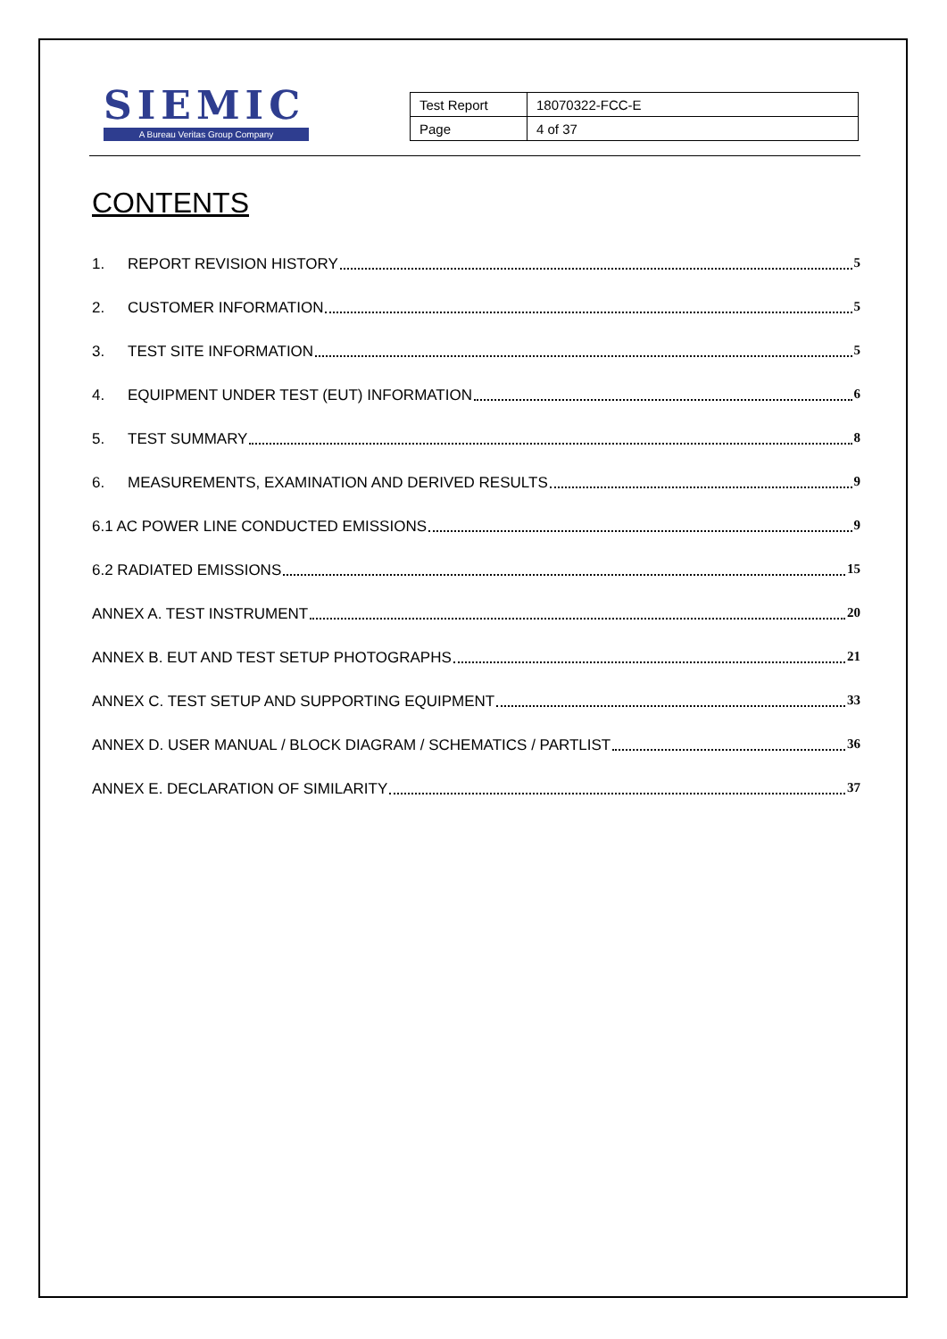SIEMIC
A Bureau Veritas Group Company
| Test Report | 18070322-FCC-E |
| Page | 4 of 37 |
CONTENTS
1. REPORT REVISION HISTORY 5
2. CUSTOMER INFORMATION 5
3. TEST SITE INFORMATION 5
4. EQUIPMENT UNDER TEST (EUT) INFORMATION 6
5. TEST SUMMARY 8
6. MEASUREMENTS, EXAMINATION AND DERIVED RESULTS 9
6.1 AC POWER LINE CONDUCTED EMISSIONS 9
6.2 RADIATED EMISSIONS 15
ANNEX A. TEST INSTRUMENT 20
ANNEX B. EUT AND TEST SETUP PHOTOGRAPHS 21
ANNEX C. TEST SETUP AND SUPPORTING EQUIPMENT 33
ANNEX D. USER MANUAL / BLOCK DIAGRAM / SCHEMATICS / PARTLIST 36
ANNEX E. DECLARATION OF SIMILARITY 37